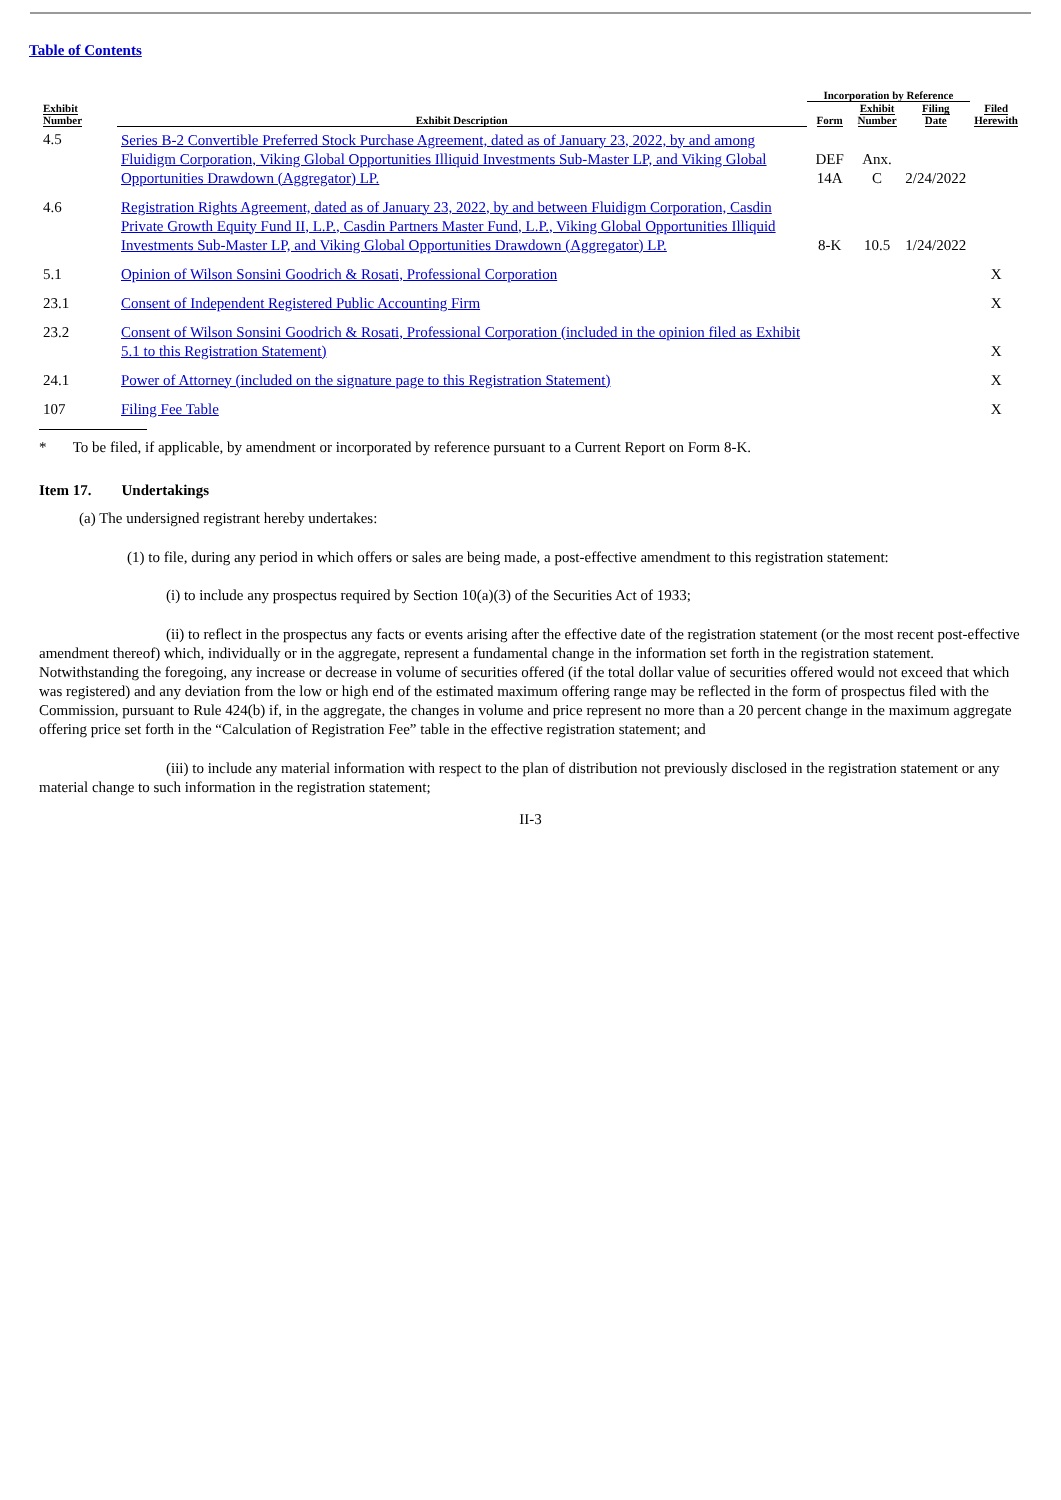Table of Contents
| Exhibit Number | Exhibit Description | Incorporation by Reference | | | Filed Herewith |
| --- | --- | --- | --- | --- | --- |
| | | Form | Exhibit Number | Filing Date | |
| 4.5 | Series B-2 Convertible Preferred Stock Purchase Agreement, dated as of January 23, 2022, by and among Fluidigm Corporation, Viking Global Opportunities Illiquid Investments Sub-Master LP, and Viking Global Opportunities Drawdown (Aggregator) LP. | DEF 14A | Anx. C | 2/24/2022 | |
| 4.6 | Registration Rights Agreement, dated as of January 23, 2022, by and between Fluidigm Corporation, Casdin Private Growth Equity Fund II, L.P., Casdin Partners Master Fund, L.P., Viking Global Opportunities Illiquid Investments Sub-Master LP, and Viking Global Opportunities Drawdown (Aggregator) LP. | 8-K | 10.5 | 1/24/2022 | |
| 5.1 | Opinion of Wilson Sonsini Goodrich & Rosati, Professional Corporation | | | | X |
| 23.1 | Consent of Independent Registered Public Accounting Firm | | | | X |
| 23.2 | Consent of Wilson Sonsini Goodrich & Rosati, Professional Corporation (included in the opinion filed as Exhibit 5.1 to this Registration Statement) | | | | X |
| 24.1 | Power of Attorney (included on the signature page to this Registration Statement) | | | | X |
| 107 | Filing Fee Table | | | | X |
* To be filed, if applicable, by amendment or incorporated by reference pursuant to a Current Report on Form 8-K.
Item 17. Undertakings
(a) The undersigned registrant hereby undertakes:
(1) to file, during any period in which offers or sales are being made, a post-effective amendment to this registration statement:
(i) to include any prospectus required by Section 10(a)(3) of the Securities Act of 1933;
(ii) to reflect in the prospectus any facts or events arising after the effective date of the registration statement (or the most recent post-effective amendment thereof) which, individually or in the aggregate, represent a fundamental change in the information set forth in the registration statement. Notwithstanding the foregoing, any increase or decrease in volume of securities offered (if the total dollar value of securities offered would not exceed that which was registered) and any deviation from the low or high end of the estimated maximum offering range may be reflected in the form of prospectus filed with the Commission, pursuant to Rule 424(b) if, in the aggregate, the changes in volume and price represent no more than a 20 percent change in the maximum aggregate offering price set forth in the “Calculation of Registration Fee” table in the effective registration statement; and
(iii) to include any material information with respect to the plan of distribution not previously disclosed in the registration statement or any material change to such information in the registration statement;
II-3